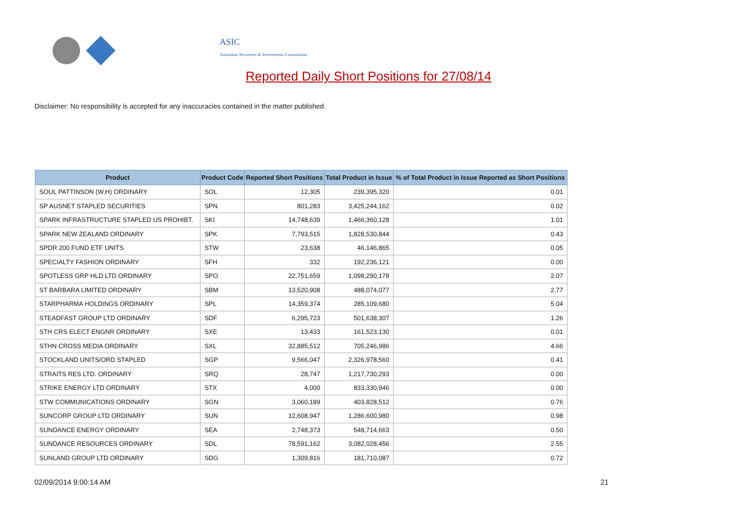ASIC
Australian Securities & Investments Commission
Reported Daily Short Positions for 27/08/14
Disclaimer: No responsibility is accepted for any inaccuracies contained in the matter published.
| Product | Product Code | Reported Short Positions | Total Product in Issue | % of Total Product in Issue Reported as Short Positions |
| --- | --- | --- | --- | --- |
| SOUL PATTINSON (W.H) ORDINARY | SOL | 12,305 | 239,395,320 | 0.01 |
| SP AUSNET STAPLED SECURITIES | SPN | 801,283 | 3,425,244,162 | 0.02 |
| SPARK INFRASTRUCTURE STAPLED US PROHIBT. | SKI | 14,748,639 | 1,466,360,128 | 1.01 |
| SPARK NEW ZEALAND ORDINARY | SPK | 7,793,515 | 1,828,530,844 | 0.43 |
| SPDR 200 FUND ETF UNITS | STW | 23,638 | 46,146,865 | 0.05 |
| SPECIALTY FASHION ORDINARY | SFH | 332 | 192,236,121 | 0.00 |
| SPOTLESS GRP HLD LTD ORDINARY | SPO | 22,751,659 | 1,098,290,178 | 2.07 |
| ST BARBARA LIMITED ORDINARY | SBM | 13,520,908 | 488,074,077 | 2.77 |
| STARPHARMA HOLDINGS ORDINARY | SPL | 14,359,374 | 285,109,680 | 5.04 |
| STEADFAST GROUP LTD ORDINARY | SDF | 6,295,723 | 501,638,307 | 1.26 |
| STH CRS ELECT ENGNR ORDINARY | SXE | 13,433 | 161,523,130 | 0.01 |
| STHN CROSS MEDIA ORDINARY | SXL | 32,885,512 | 705,246,986 | 4.66 |
| STOCKLAND UNITS/ORD STAPLED | SGP | 9,566,047 | 2,326,978,560 | 0.41 |
| STRAITS RES LTD. ORDINARY | SRQ | 28,747 | 1,217,730,293 | 0.00 |
| STRIKE ENERGY LTD ORDINARY | STX | 4,000 | 833,330,946 | 0.00 |
| STW COMMUNICATIONS ORDINARY | SGN | 3,060,189 | 403,828,512 | 0.76 |
| SUNCORP GROUP LTD ORDINARY | SUN | 12,608,947 | 1,286,600,980 | 0.98 |
| SUNDANCE ENERGY ORDINARY | SEA | 2,748,373 | 548,714,663 | 0.50 |
| SUNDANCE RESOURCES ORDINARY | SDL | 78,591,162 | 3,082,028,456 | 2.55 |
| SUNLAND GROUP LTD ORDINARY | SDG | 1,309,816 | 181,710,087 | 0.72 |
02/09/2014 9:00:14 AM 21